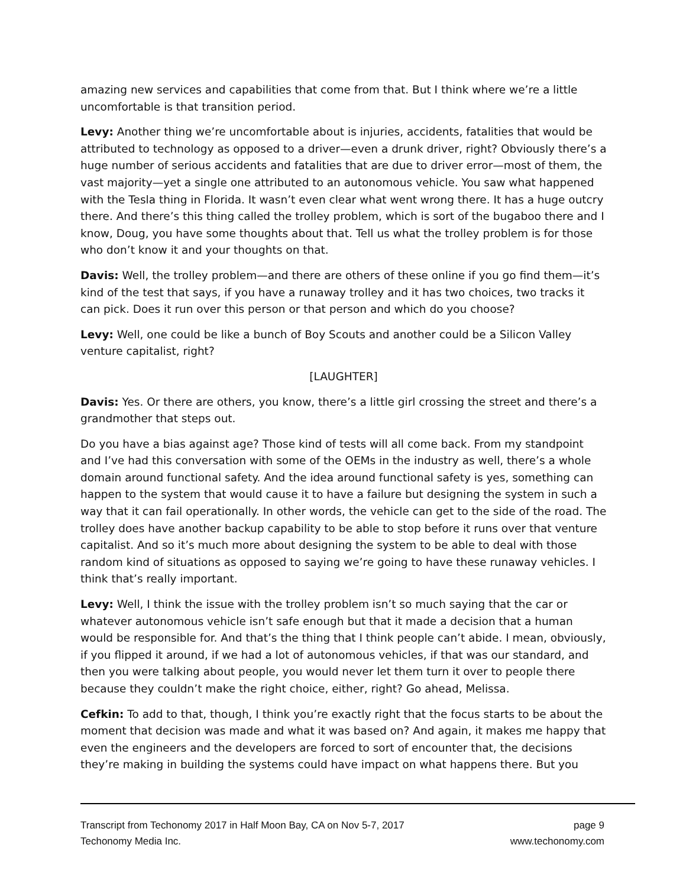amazing new services and capabilities that come from that. But I think where we’re a little uncomfortable is that transition period.
Levy: Another thing we’re uncomfortable about is injuries, accidents, fatalities that would be attributed to technology as opposed to a driver—even a drunk driver, right? Obviously there’s a huge number of serious accidents and fatalities that are due to driver error—most of them, the vast majority—yet a single one attributed to an autonomous vehicle. You saw what happened with the Tesla thing in Florida. It wasn’t even clear what went wrong there. It has a huge outcry there. And there’s this thing called the trolley problem, which is sort of the bugaboo there and I know, Doug, you have some thoughts about that. Tell us what the trolley problem is for those who don’t know it and your thoughts on that.
Davis: Well, the trolley problem—and there are others of these online if you go find them—it’s kind of the test that says, if you have a runaway trolley and it has two choices, two tracks it can pick. Does it run over this person or that person and which do you choose?
Levy: Well, one could be like a bunch of Boy Scouts and another could be a Silicon Valley venture capitalist, right?
[LAUGHTER]
Davis: Yes. Or there are others, you know, there’s a little girl crossing the street and there’s a grandmother that steps out.
Do you have a bias against age? Those kind of tests will all come back. From my standpoint and I’ve had this conversation with some of the OEMs in the industry as well, there’s a whole domain around functional safety. And the idea around functional safety is yes, something can happen to the system that would cause it to have a failure but designing the system in such a way that it can fail operationally. In other words, the vehicle can get to the side of the road. The trolley does have another backup capability to be able to stop before it runs over that venture capitalist. And so it’s much more about designing the system to be able to deal with those random kind of situations as opposed to saying we’re going to have these runaway vehicles. I think that’s really important.
Levy: Well, I think the issue with the trolley problem isn’t so much saying that the car or whatever autonomous vehicle isn’t safe enough but that it made a decision that a human would be responsible for. And that’s the thing that I think people can’t abide. I mean, obviously, if you flipped it around, if we had a lot of autonomous vehicles, if that was our standard, and then you were talking about people, you would never let them turn it over to people there because they couldn’t make the right choice, either, right? Go ahead, Melissa.
Cefkin: To add to that, though, I think you’re exactly right that the focus starts to be about the moment that decision was made and what it was based on? And again, it makes me happy that even the engineers and the developers are forced to sort of encounter that, the decisions they’re making in building the systems could have impact on what happens there. But you
Transcript from Techonomy 2017 in Half Moon Bay, CA on Nov 5-7, 2017 page 9
Techonomy Media Inc. www.techonomy.com